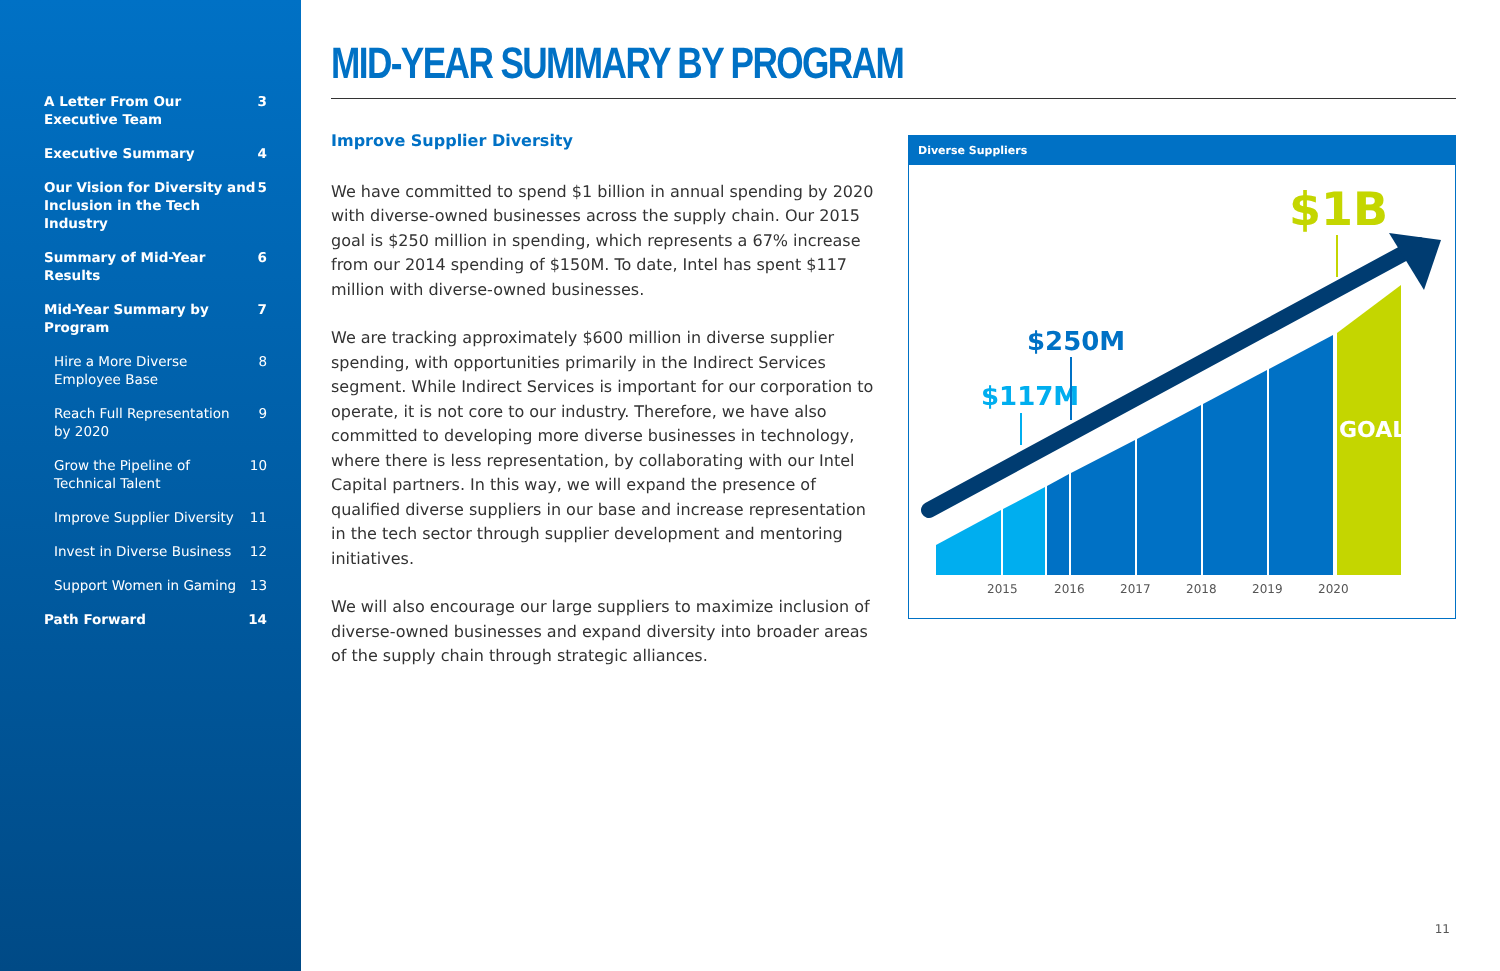A Letter From Our
Executive Team 3
Executive Summary 4
Our Vision for Diversity and
Inclusion in the Tech Industry 5
Summary of Mid-Year Results 6
Mid-Year Summary by Program 7
Hire a More Diverse
Employee Base 8
Reach Full Representation
by 2020 9
Grow the Pipeline of
Technical Talent 10
Improve Supplier Diversity 11
Invest in Diverse Business 12
Support Women in Gaming 13
Path Forward 14
MID-YEAR SUMMARY BY PROGRAM
Improve Supplier Diversity
We have committed to spend $1 billion in annual spending by 2020 with diverse-owned businesses across the supply chain. Our 2015 goal is $250 million in spending, which represents a 67% increase from our 2014 spending of $150M. To date, Intel has spent $117 million with diverse-owned businesses.
We are tracking approximately $600 million in diverse supplier spending, with opportunities primarily in the Indirect Services segment. While Indirect Services is important for our corporation to operate, it is not core to our industry. Therefore, we have also committed to developing more diverse businesses in technology, where there is less representation, by collaborating with our Intel Capital partners. In this way, we will expand the presence of qualified diverse suppliers in our base and increase representation in the tech sector through supplier development and mentoring initiatives.
We will also encourage our large suppliers to maximize inclusion of diverse-owned businesses and expand diversity into broader areas of the supply chain through strategic alliances.
Diverse Suppliers
$117M
$250M
$1B
GOAL
2015
2016
2017
2018
2019
2020
11